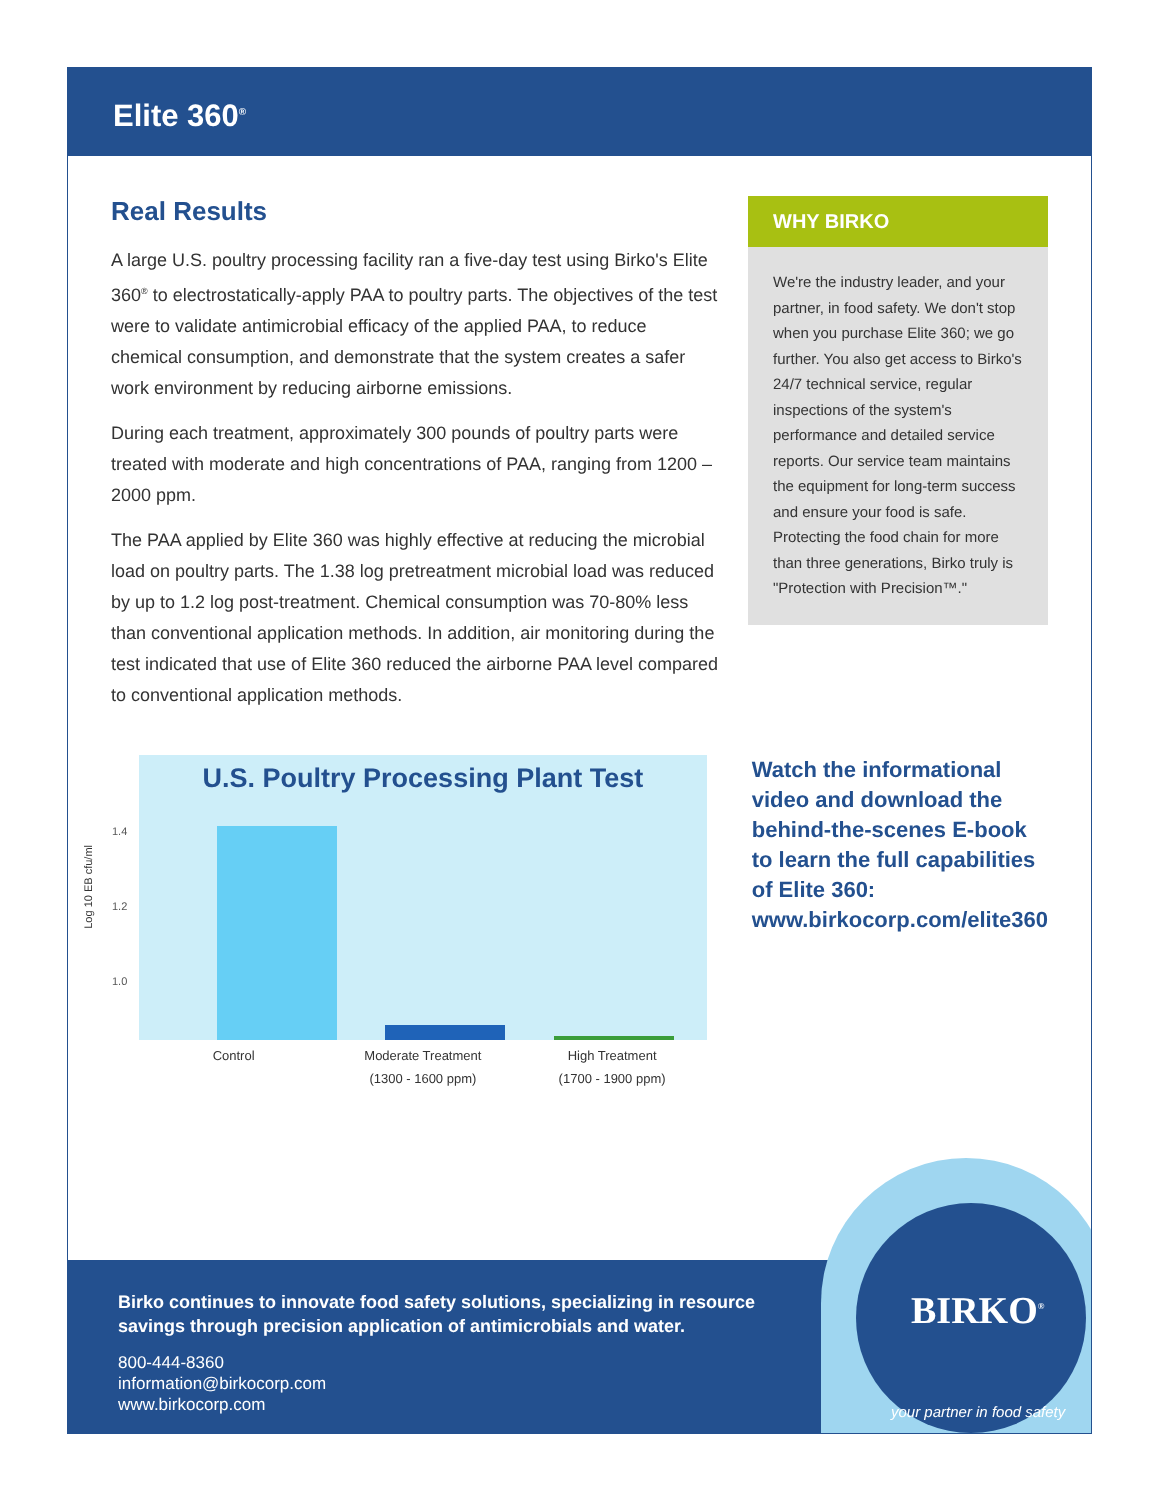Elite 360<sup>®</sup>
Real Results
A large U.S. poultry processing facility ran a five-day test using Birko's Elite 360<sup>®</sup> to electrostatically-apply PAA to poultry parts. The objectives of the test were to validate antimicrobial efficacy of the applied PAA, to reduce chemical consumption, and demonstrate that the system creates a safer work environment by reducing airborne emissions.
During each treatment, approximately 300 pounds of poultry parts were treated with moderate and high concentrations of PAA, ranging from 1200 – 2000 ppm.
The PAA applied by Elite 360 was highly effective at reducing the microbial load on poultry parts. The 1.38 log pretreatment microbial load was reduced by up to 1.2 log post-treatment. Chemical consumption was 70-80% less than conventional application methods. In addition, air monitoring during the test indicated that use of Elite 360 reduced the airborne PAA level compared to conventional application methods.
WHY BIRKO
We're the industry leader, and your partner, in food safety. We don't stop when you purchase Elite 360; we go further. You also get access to Birko's 24/7 technical service, regular inspections of the system's performance and detailed service reports. Our service team maintains the equipment for long-term success and ensure your food is safe. Protecting the food chain for more than three generations, Birko truly is "Protection with Precision™."
1.4
1.2
1.0
Log 10 EB cfu/ml
U.S. Poultry Processing Plant Test
Control Moderate Treatment
(1300 - 1600 ppm)
High Treatment
(1700 - 1900 ppm)
Watch the informational video and download the behind-the-scenes E-book to learn the full capabilities of Elite 360: www.birkocorp.com/elite360
Birko continues to innovate food safety solutions, specializing in resource savings through precision application of antimicrobials and water.
800-444-8360
information@birkocorp.com
www.birkocorp.com
BIRKO<sup>®</sup>
your partner in food safety